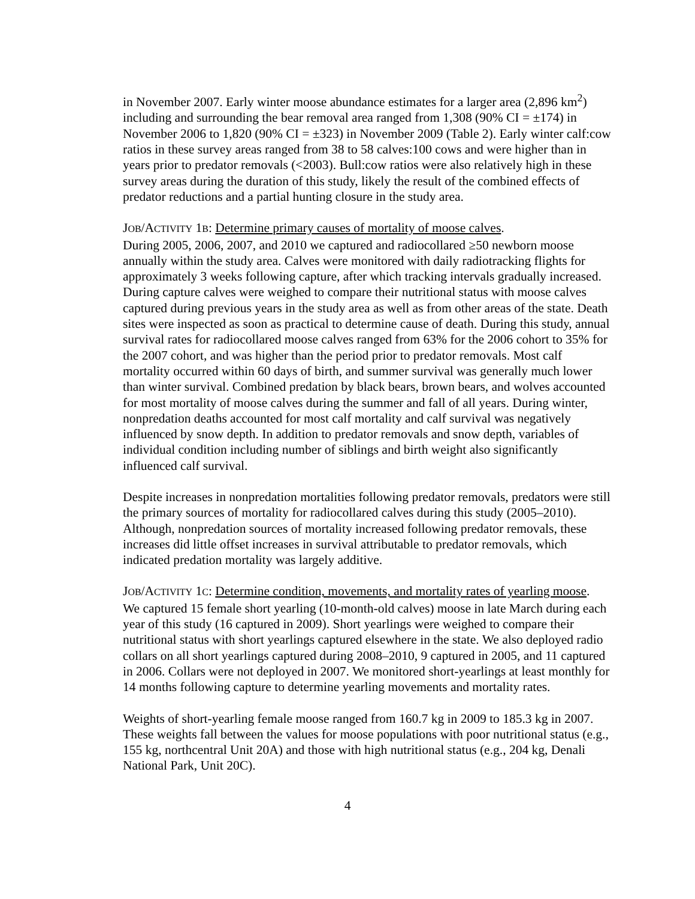in November 2007. Early winter moose abundance estimates for a larger area (2,896 km<sup>2</sup>) including and surrounding the bear removal area ranged from 1,308 (90% CI = ±174) in November 2006 to 1,820 (90% CI = ±323) in November 2009 (Table 2). Early winter calf:cow ratios in these survey areas ranged from 38 to 58 calves:100 cows and were higher than in years prior to predator removals (<2003). Bull:cow ratios were also relatively high in these survey areas during the duration of this study, likely the result of the combined effects of predator reductions and a partial hunting closure in the study area.
JOB/ACTIVITY 1B: Determine primary causes of mortality of moose calves.
During 2005, 2006, 2007, and 2010 we captured and radiocollared ≥50 newborn moose annually within the study area. Calves were monitored with daily radiotracking flights for approximately 3 weeks following capture, after which tracking intervals gradually increased. During capture calves were weighed to compare their nutritional status with moose calves captured during previous years in the study area as well as from other areas of the state. Death sites were inspected as soon as practical to determine cause of death. During this study, annual survival rates for radiocollared moose calves ranged from 63% for the 2006 cohort to 35% for the 2007 cohort, and was higher than the period prior to predator removals. Most calf mortality occurred within 60 days of birth, and summer survival was generally much lower than winter survival. Combined predation by black bears, brown bears, and wolves accounted for most mortality of moose calves during the summer and fall of all years. During winter, nonpredation deaths accounted for most calf mortality and calf survival was negatively influenced by snow depth. In addition to predator removals and snow depth, variables of individual condition including number of siblings and birth weight also significantly influenced calf survival.
Despite increases in nonpredation mortalities following predator removals, predators were still the primary sources of mortality for radiocollared calves during this study (2005–2010). Although, nonpredation sources of mortality increased following predator removals, these increases did little offset increases in survival attributable to predator removals, which indicated predation mortality was largely additive.
JOB/ACTIVITY 1C: Determine condition, movements, and mortality rates of yearling moose.
We captured 15 female short yearling (10-month-old calves) moose in late March during each year of this study (16 captured in 2009). Short yearlings were weighed to compare their nutritional status with short yearlings captured elsewhere in the state. We also deployed radio collars on all short yearlings captured during 2008–2010, 9 captured in 2005, and 11 captured in 2006. Collars were not deployed in 2007. We monitored short-yearlings at least monthly for 14 months following capture to determine yearling movements and mortality rates.
Weights of short-yearling female moose ranged from 160.7 kg in 2009 to 185.3 kg in 2007. These weights fall between the values for moose populations with poor nutritional status (e.g., 155 kg, northcentral Unit 20A) and those with high nutritional status (e.g., 204 kg, Denali National Park, Unit 20C).
4